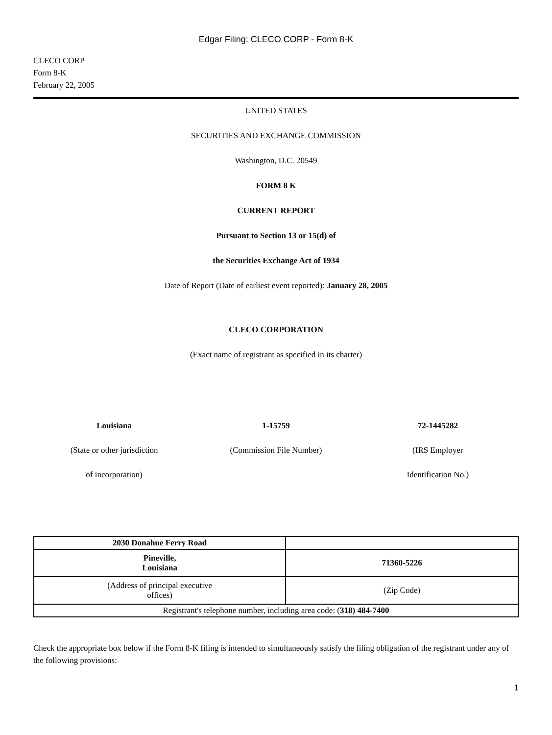Edgar Filing: CLECO CORP - Form 8-K
CLECO CORP
Form 8-K
February 22, 2005
UNITED STATES
SECURITIES AND EXCHANGE COMMISSION
Washington, D.C. 20549
FORM 8 K
CURRENT REPORT
Pursuant to Section 13 or 15(d) of
the Securities Exchange Act of 1934
Date of Report (Date of earliest event reported): January 28, 2005
CLECO CORPORATION
(Exact name of registrant as specified in its charter)
Louisiana
(State or other jurisdiction
of incorporation)
1-15759
(Commission File Number)
72-1445282
(IRS Employer
Identification No.)
| 2030 Donahue Ferry Road | |
| Pineville, Louisiana | 71360-5226 |
| (Address of principal executive offices) | (Zip Code) |
| Registrant's telephone number, including area code: ( 318) 484-7400 | |
Check the appropriate box below if the Form 8-K filing is intended to simultaneously satisfy the filing obligation of the registrant under any of the following provisions:
1